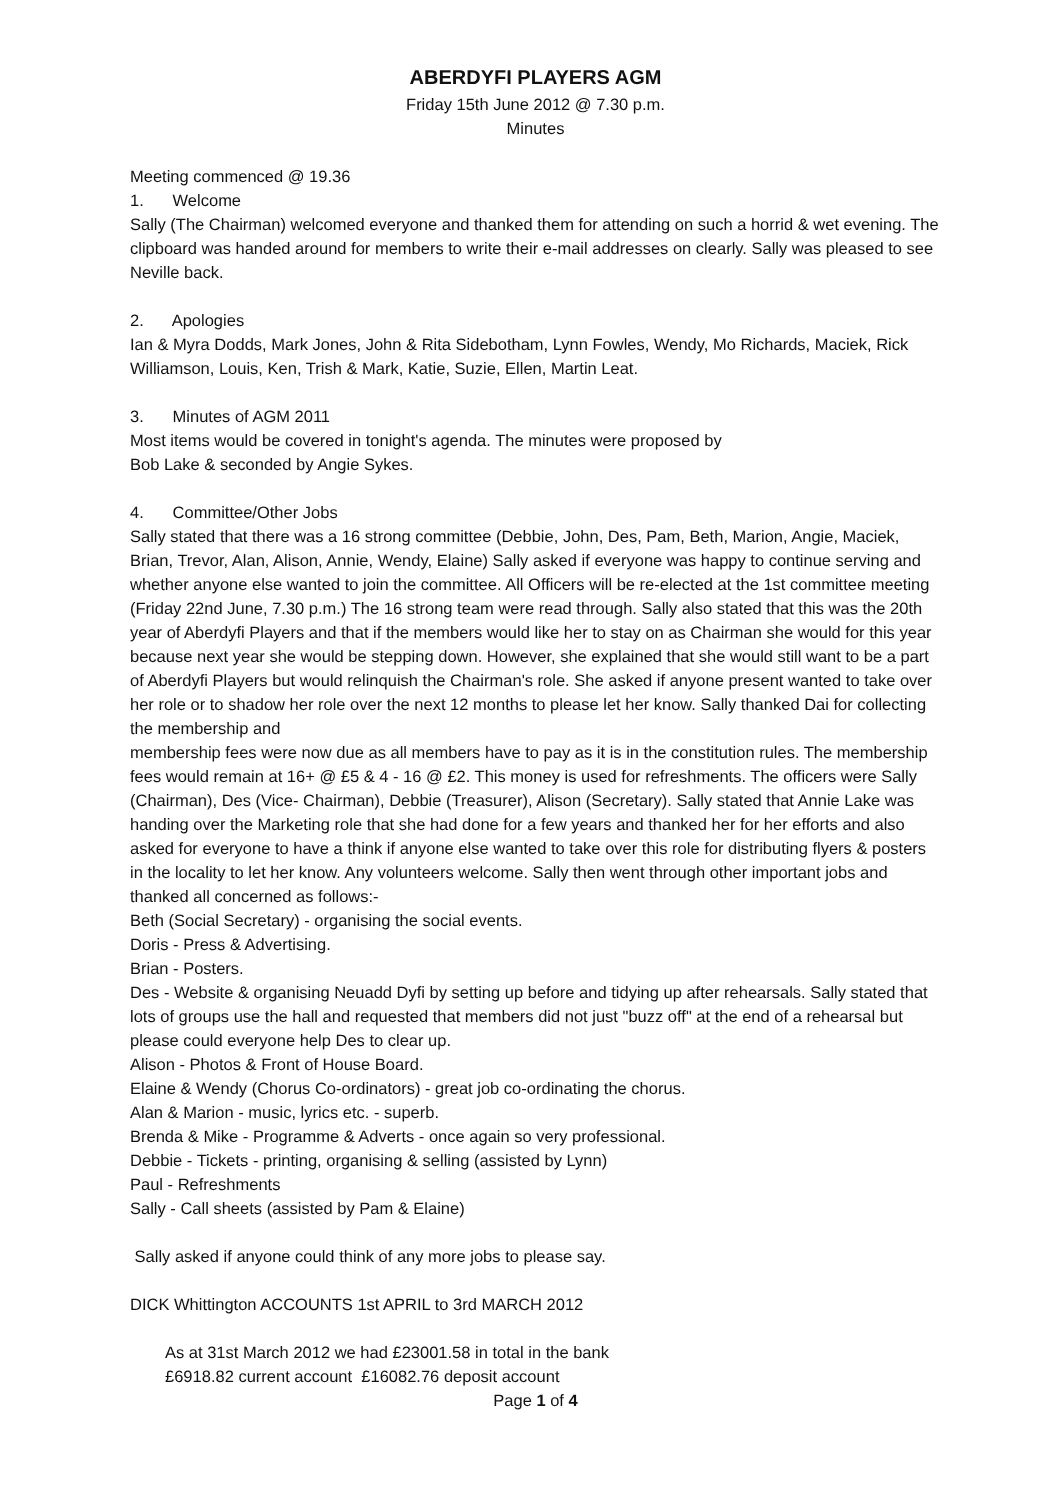ABERDYFI PLAYERS AGM
Friday 15th June 2012 @ 7.30 p.m.
Minutes
Meeting commenced @ 19.36
1. Welcome
Sally (The Chairman) welcomed everyone and thanked them for attending on such a horrid & wet evening. The clipboard was handed around for members to write their e-mail addresses on clearly. Sally was pleased to see Neville back.
2. Apologies
Ian & Myra Dodds, Mark Jones, John & Rita Sidebotham, Lynn Fowles, Wendy, Mo Richards, Maciek, Rick Williamson, Louis, Ken, Trish & Mark, Katie, Suzie, Ellen, Martin Leat.
3. Minutes of AGM 2011
Most items would be covered in tonight's agenda. The minutes were proposed by
Bob Lake & seconded by Angie Sykes.
4. Committee/Other Jobs
Sally stated that there was a 16 strong committee (Debbie, John, Des, Pam, Beth, Marion, Angie, Maciek, Brian, Trevor, Alan, Alison, Annie, Wendy, Elaine) Sally asked if everyone was happy to continue serving and whether anyone else wanted to join the committee. All Officers will be re-elected at the 1st committee meeting (Friday 22nd June, 7.30 p.m.) The 16 strong team were read through. Sally also stated that this was the 20th year of Aberdyfi Players and that if the members would like her to stay on as Chairman she would for this year because next year she would be stepping down. However, she explained that she would still want to be a part of Aberdyfi Players but would relinquish the Chairman's role. She asked if anyone present wanted to take over her role or to shadow her role over the next 12 months to please let her know. Sally thanked Dai for collecting the membership and
membership fees were now due as all members have to pay as it is in the constitution rules. The membership fees would remain at 16+ @ £5 & 4 - 16 @ £2. This money is used for refreshments. The officers were Sally (Chairman), Des (Vice- Chairman), Debbie (Treasurer), Alison (Secretary). Sally stated that Annie Lake was handing over the Marketing role that she had done for a few years and thanked her for her efforts and also asked for everyone to have a think if anyone else wanted to take over this role for distributing flyers & posters in the locality to let her know. Any volunteers welcome. Sally then went through other important jobs and thanked all concerned as follows:-
Beth (Social Secretary) - organising the social events.
Doris - Press & Advertising.
Brian - Posters.
Des - Website & organising Neuadd Dyfi by setting up before and tidying up after rehearsals. Sally stated that lots of groups use the hall and requested that members did not just "buzz off" at the end of a rehearsal but please could everyone help Des to clear up.
Alison - Photos & Front of House Board.
Elaine & Wendy (Chorus Co-ordinators) - great job co-ordinating the chorus.
Alan & Marion - music, lyrics etc. - superb.
Brenda & Mike - Programme & Adverts - once again so very professional.
Debbie - Tickets - printing, organising & selling (assisted by Lynn)
Paul - Refreshments
Sally - Call sheets (assisted by Pam & Elaine)
Sally asked if anyone could think of any more jobs to please say.
DICK Whittington ACCOUNTS 1st APRIL to 3rd MARCH 2012
As at 31st March 2012 we had £23001.58 in total in the bank
£6918.82 current account £16082.76 deposit account
Page 1 of 4